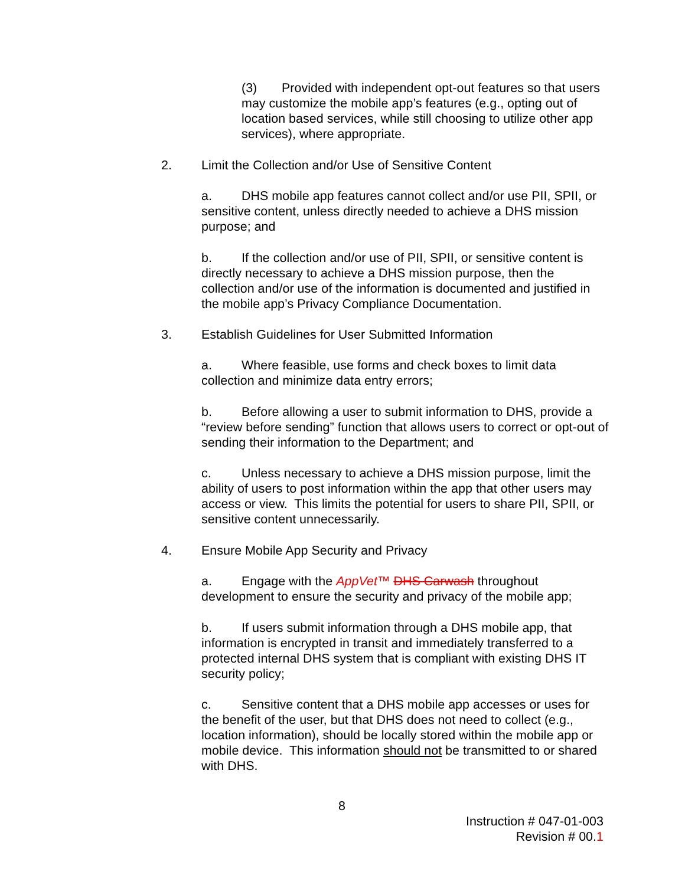(3) Provided with independent opt-out features so that users may customize the mobile app’s features (e.g., opting out of location based services, while still choosing to utilize other app services), where appropriate.
2. Limit the Collection and/or Use of Sensitive Content
a. DHS mobile app features cannot collect and/or use PII, SPII, or sensitive content, unless directly needed to achieve a DHS mission purpose; and
b. If the collection and/or use of PII, SPII, or sensitive content is directly necessary to achieve a DHS mission purpose, then the collection and/or use of the information is documented and justified in the mobile app’s Privacy Compliance Documentation.
3. Establish Guidelines for User Submitted Information
a. Where feasible, use forms and check boxes to limit data collection and minimize data entry errors;
b. Before allowing a user to submit information to DHS, provide a “review before sending” function that allows users to correct or opt-out of sending their information to the Department; and
c. Unless necessary to achieve a DHS mission purpose, limit the ability of users to post information within the app that other users may access or view. This limits the potential for users to share PII, SPII, or sensitive content unnecessarily.
4. Ensure Mobile App Security and Privacy
a. Engage with the AppVet™ DHS Carwash throughout development to ensure the security and privacy of the mobile app;
b. If users submit information through a DHS mobile app, that information is encrypted in transit and immediately transferred to a protected internal DHS system that is compliant with existing DHS IT security policy;
c. Sensitive content that a DHS mobile app accesses or uses for the benefit of the user, but that DHS does not need to collect (e.g., location information), should be locally stored within the mobile app or mobile device. This information should not be transmitted to or shared with DHS.
8
Instruction # 047-01-003
Revision # 00.1